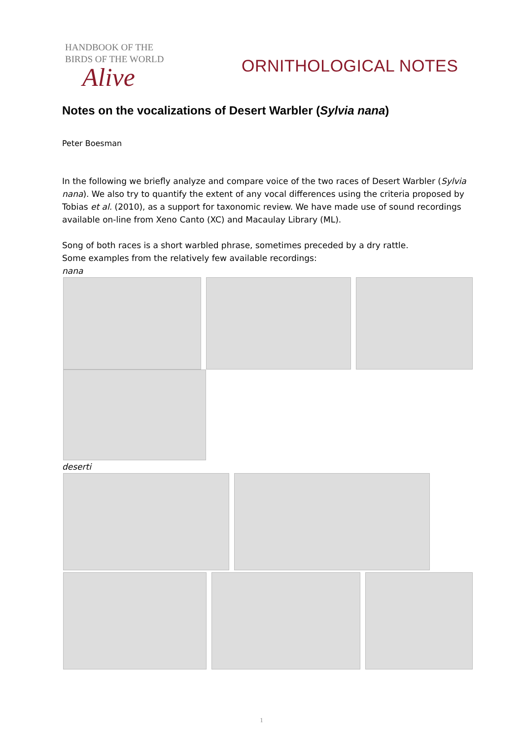HANDBOOK OF THE
BIRDS OF THE WORLD
Alive
ORNITHOLOGICAL NOTES
Notes on the vocalizations of Desert Warbler (Sylvia nana)
Peter Boesman
In the following we briefly analyze and compare voice of the two races of Desert Warbler (Sylvia nana). We also try to quantify the extent of any vocal differences using the criteria proposed by Tobias et al. (2010), as a support for taxonomic review. We have made use of sound recordings available on-line from Xeno Canto (XC) and Macaulay Library (ML).
Song of both races is a short warbled phrase, sometimes preceded by a dry rattle.
Some examples from the relatively few available recordings:
nana
deserti
1